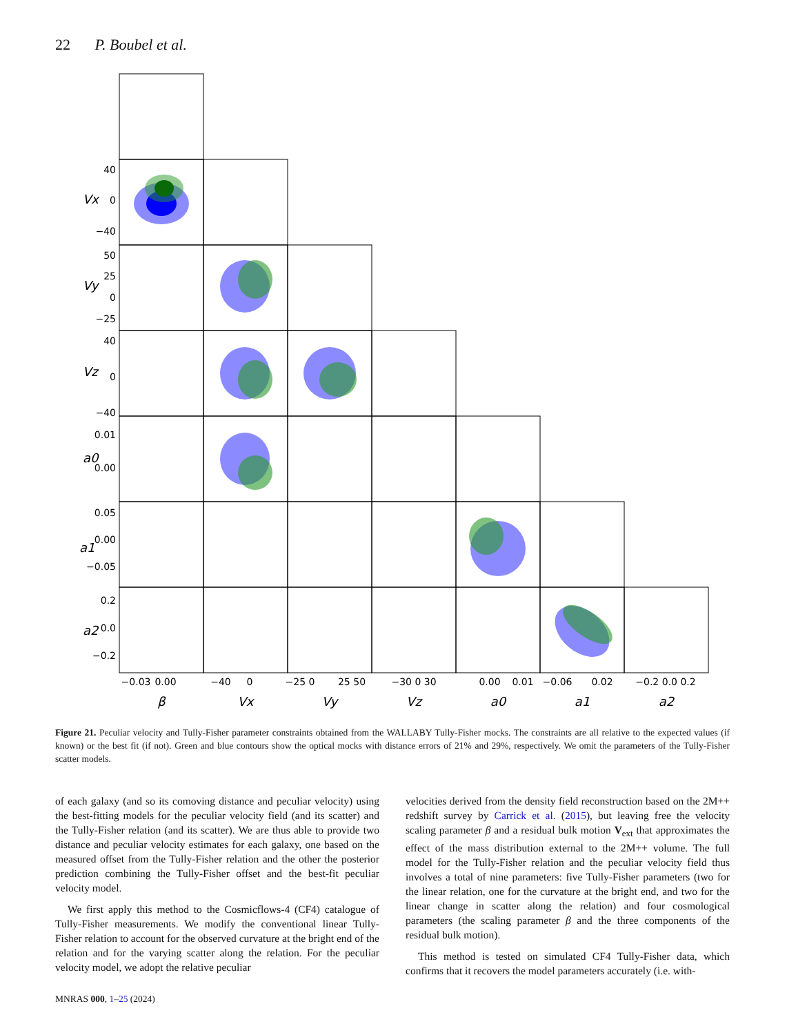22 P. Boubel et al.
40
0
−40
50
25
0
−25
40
0
−40
0.01
0.00
0.05
0.00
−0.05
0.2
0.0
−0.2
Vx
Vy
Vz
a0
a1
a2
−0.03
0.00
−40
0
−25 0
25 50
−30 0 30
0.00
0.01
−0.06
0.02
−0.2 0.0 0.2
β
Vx
Vy
Vz
a0
a1
a2
Figure 21. Peculiar velocity and Tully-Fisher parameter constraints obtained from the WALLABY Tully-Fisher mocks. The constraints are all relative to the expected values (if known) or the best fit (if not). Green and blue contours show the optical mocks with distance errors of 21% and 29%, respectively. We omit the parameters of the Tully-Fisher scatter models.
of each galaxy (and so its comoving distance and peculiar velocity) using the best-fitting models for the peculiar velocity field (and its scatter) and the Tully-Fisher relation (and its scatter). We are thus able to provide two distance and peculiar velocity estimates for each galaxy, one based on the measured offset from the Tully-Fisher relation and the other the posterior prediction combining the Tully-Fisher offset and the best-fit peculiar velocity model.
We first apply this method to the Cosmicflows-4 (CF4) catalogue of Tully-Fisher measurements. We modify the conventional linear Tully-Fisher relation to account for the observed curvature at the bright end of the relation and for the varying scatter along the relation. For the peculiar velocity model, we adopt the relative peculiar
velocities derived from the density field reconstruction based on the 2M++ redshift survey by Carrick et al. (2015), but leaving free the velocity scaling parameter β and a residual bulk motion V<sub>ext</sub> that approximates the effect of the mass distribution external to the 2M++ volume. The full model for the Tully-Fisher relation and the peculiar velocity field thus involves a total of nine parameters: five Tully-Fisher parameters (two for the linear relation, one for the curvature at the bright end, and two for the linear change in scatter along the relation) and four cosmological parameters (the scaling parameter β and the three components of the residual bulk motion).
This method is tested on simulated CF4 Tully-Fisher data, which confirms that it recovers the model parameters accurately (i.e. with-
MNRAS 000, 1–25 (2024)